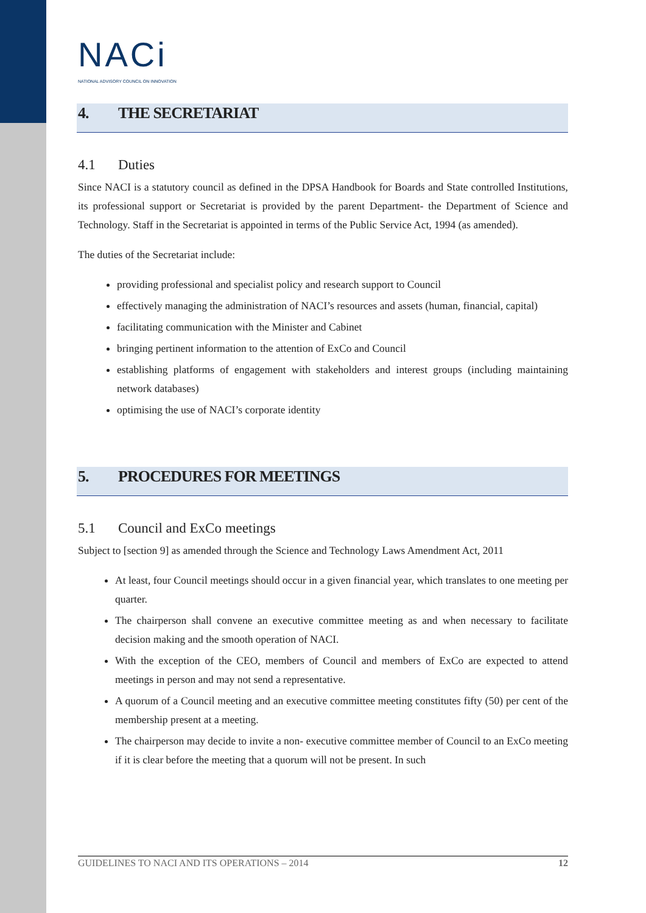NACi
NATIONAL ADVISORY COUNCIL ON INNOVATION
4. THE SECRETARIAT
4.1 Duties
Since NACI is a statutory council as defined in the DPSA Handbook for Boards and State controlled Institutions, its professional support or Secretariat is provided by the parent Department- the Department of Science and Technology. Staff in the Secretariat is appointed in terms of the Public Service Act, 1994 (as amended).
The duties of the Secretariat include:
providing professional and specialist policy and research support to Council
effectively managing the administration of NACI’s resources and assets (human, financial, capital)
facilitating communication with the Minister and Cabinet
bringing pertinent information to the attention of ExCo and Council
establishing platforms of engagement with stakeholders and interest groups (including maintaining network databases)
optimising the use of NACI’s corporate identity
5. PROCEDURES FOR MEETINGS
5.1 Council and ExCo meetings
Subject to [section 9] as amended through the Science and Technology Laws Amendment Act, 2011
At least, four Council meetings should occur in a given financial year, which translates to one meeting per quarter.
The chairperson shall convene an executive committee meeting as and when necessary to facilitate decision making and the smooth operation of NACI.
With the exception of the CEO, members of Council and members of ExCo are expected to attend meetings in person and may not send a representative.
A quorum of a Council meeting and an executive committee meeting constitutes fifty (50) per cent of the membership present at a meeting.
The chairperson may decide to invite a non- executive committee member of Council to an ExCo meeting if it is clear before the meeting that a quorum will not be present. In such
GUIDELINES TO NACI AND ITS OPERATIONS – 2014 12